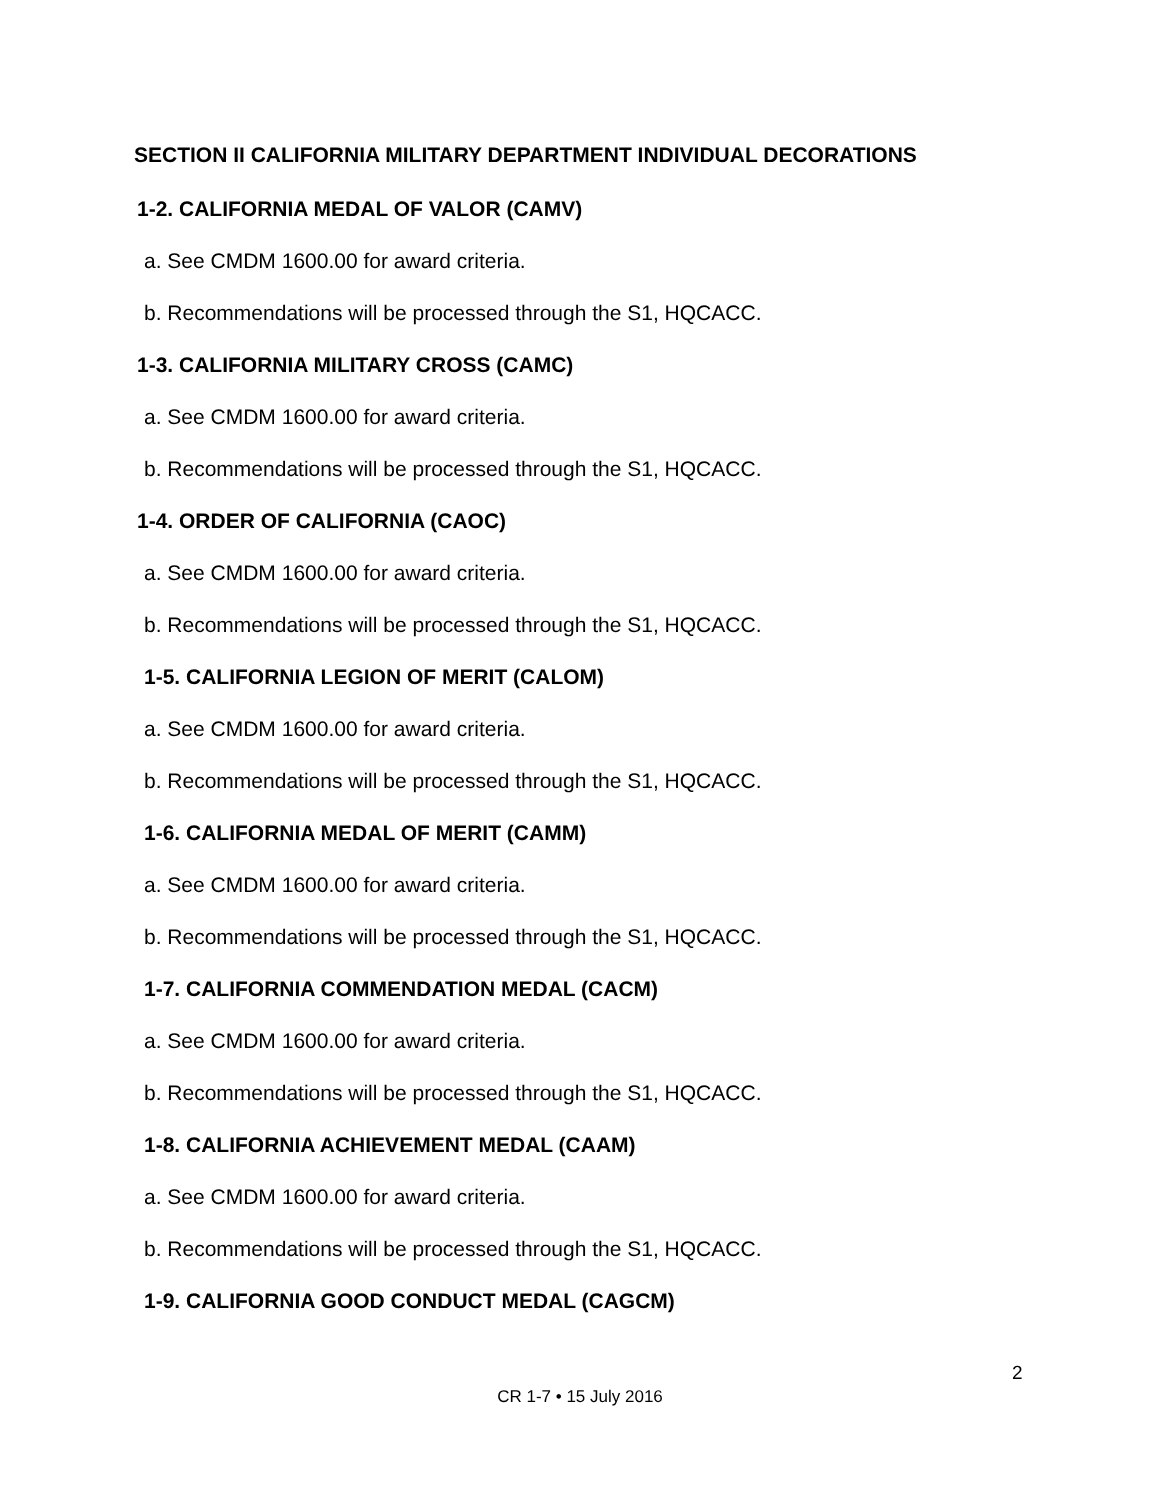SECTION II CALIFORNIA MILITARY DEPARTMENT INDIVIDUAL DECORATIONS
1-2. CALIFORNIA MEDAL OF VALOR (CAMV)
a. See CMDM 1600.00 for award criteria.
b. Recommendations will be processed through the S1, HQCACC.
1-3. CALIFORNIA MILITARY CROSS (CAMC)
a. See CMDM 1600.00 for award criteria.
b. Recommendations will be processed through the S1, HQCACC.
1-4. ORDER OF CALIFORNIA (CAOC)
a. See CMDM 1600.00 for award criteria.
b. Recommendations will be processed through the S1, HQCACC.
1-5. CALIFORNIA LEGION OF MERIT (CALOM)
a. See CMDM 1600.00 for award criteria.
b. Recommendations will be processed through the S1, HQCACC.
1-6. CALIFORNIA MEDAL OF MERIT (CAMM)
a. See CMDM 1600.00 for award criteria.
b. Recommendations will be processed through the S1, HQCACC.
1-7. CALIFORNIA COMMENDATION MEDAL (CACM)
a. See CMDM 1600.00 for award criteria.
b. Recommendations will be processed through the S1, HQCACC.
1-8. CALIFORNIA ACHIEVEMENT MEDAL (CAAM)
a. See CMDM 1600.00 for award criteria.
b. Recommendations will be processed through the S1, HQCACC.
1-9. CALIFORNIA GOOD CONDUCT MEDAL (CAGCM)
2
CR 1-7 • 15 July 2016